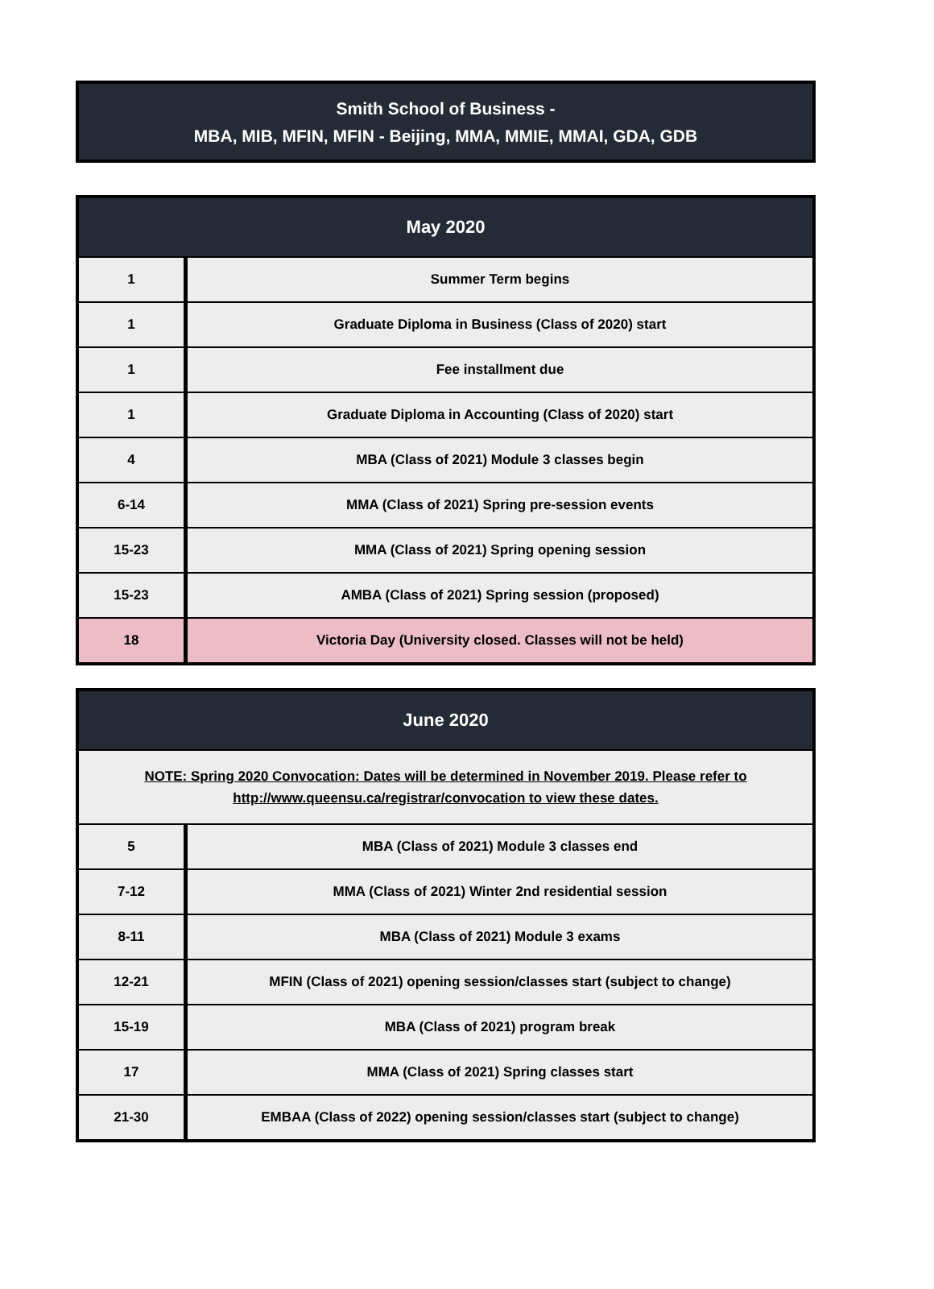Smith School of Business -
MBA, MIB, MFIN, MFIN - Beijing, MMA, MMIE, MMAI, GDA, GDB
| May 2020 | |
| --- | --- |
| 1 | Summer Term begins |
| 1 | Graduate Diploma in Business (Class of 2020) start |
| 1 | Fee installment due |
| 1 | Graduate Diploma in Accounting (Class of 2020) start |
| 4 | MBA (Class of 2021) Module 3 classes begin |
| 6-14 | MMA (Class of 2021) Spring pre-session events |
| 15-23 | MMA (Class of 2021) Spring opening session |
| 15-23 | AMBA (Class of 2021) Spring session (proposed) |
| 18 | Victoria Day (University closed. Classes will not be held) |
| June 2020 | |
| --- | --- |
| NOTE: Spring 2020 Convocation: Dates will be determined in November 2019. Please refer to http://www.queensu.ca/registrar/convocation to view these dates. | |
| 5 | MBA (Class of 2021) Module 3 classes end |
| 7-12 | MMA (Class of 2021) Winter 2nd residential session |
| 8-11 | MBA (Class of 2021) Module 3 exams |
| 12-21 | MFIN (Class of 2021) opening session/classes start (subject to change) |
| 15-19 | MBA (Class of 2021) program break |
| 17 | MMA (Class of 2021) Spring classes start |
| 21-30 | EMBAA (Class of 2022) opening session/classes start (subject to change) |